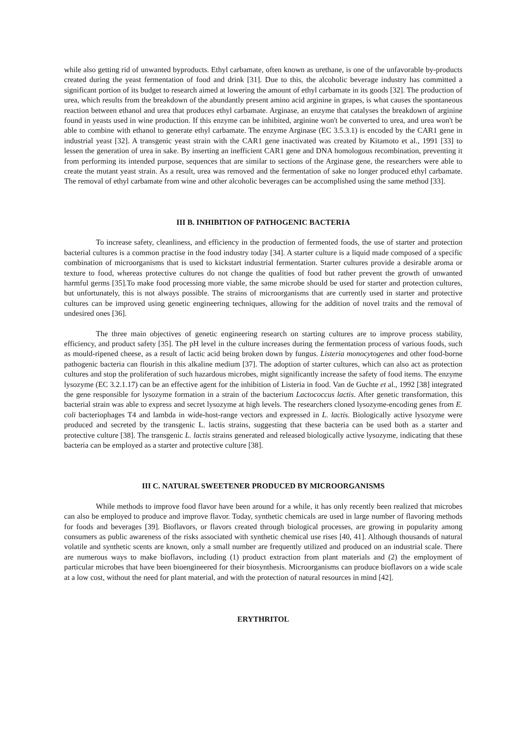while also getting rid of unwanted byproducts. Ethyl carbamate, often known as urethane, is one of the unfavorable by-products created during the yeast fermentation of food and drink [31]. Due to this, the alcoholic beverage industry has committed a significant portion of its budget to research aimed at lowering the amount of ethyl carbamate in its goods [32]. The production of urea, which results from the breakdown of the abundantly present amino acid arginine in grapes, is what causes the spontaneous reaction between ethanol and urea that produces ethyl carbamate. Arginase, an enzyme that catalyses the breakdown of arginine found in yeasts used in wine production. If this enzyme can be inhibited, arginine won't be converted to urea, and urea won't be able to combine with ethanol to generate ethyl carbamate. The enzyme Arginase (EC 3.5.3.1) is encoded by the CAR1 gene in industrial yeast [32]. A transgenic yeast strain with the CAR1 gene inactivated was created by Kitamoto et al., 1991 [33] to lessen the generation of urea in sake. By inserting an inefficient CAR1 gene and DNA homologous recombination, preventing it from performing its intended purpose, sequences that are similar to sections of the Arginase gene, the researchers were able to create the mutant yeast strain. As a result, urea was removed and the fermentation of sake no longer produced ethyl carbamate. The removal of ethyl carbamate from wine and other alcoholic beverages can be accomplished using the same method [33].
III B. INHIBITION OF PATHOGENIC BACTERIA
To increase safety, cleanliness, and efficiency in the production of fermented foods, the use of starter and protection bacterial cultures is a common practise in the food industry today [34]. A starter culture is a liquid made composed of a specific combination of microorganisms that is used to kickstart industrial fermentation. Starter cultures provide a desirable aroma or texture to food, whereas protective cultures do not change the qualities of food but rather prevent the growth of unwanted harmful germs [35].To make food processing more viable, the same microbe should be used for starter and protection cultures, but unfortunately, this is not always possible. The strains of microorganisms that are currently used in starter and protective cultures can be improved using genetic engineering techniques, allowing for the addition of novel traits and the removal of undesired ones [36].
The three main objectives of genetic engineering research on starting cultures are to improve process stability, efficiency, and product safety [35]. The pH level in the culture increases during the fermentation process of various foods, such as mould-ripened cheese, as a result of lactic acid being broken down by fungus. Listeria monocytogenes and other food-borne pathogenic bacteria can flourish in this alkaline medium [37]. The adoption of starter cultures, which can also act as protection cultures and stop the proliferation of such hazardous microbes, might significantly increase the safety of food items. The enzyme lysozyme (EC 3.2.1.17) can be an effective agent for the inhibition of Listeria in food. Van de Guchte et al., 1992 [38] integrated the gene responsible for lysozyme formation in a strain of the bacterium Lactococcus lactis. After genetic transformation, this bacterial strain was able to express and secret lysozyme at high levels. The researchers cloned lysozyme-encoding genes from E. coli bacteriophages T4 and lambda in wide-host-range vectors and expressed in L. lactis. Biologically active lysozyme were produced and secreted by the transgenic L. lactis strains, suggesting that these bacteria can be used both as a starter and protective culture [38]. The transgenic L. lactis strains generated and released biologically active lysozyme, indicating that these bacteria can be employed as a starter and protective culture [38].
III C. NATURAL SWEETENER PRODUCED BY MICROORGANISMS
While methods to improve food flavor have been around for a while, it has only recently been realized that microbes can also be employed to produce and improve flavor. Today, synthetic chemicals are used in large number of flavoring methods for foods and beverages [39]. Bioflavors, or flavors created through biological processes, are growing in popularity among consumers as public awareness of the risks associated with synthetic chemical use rises [40, 41]. Although thousands of natural volatile and synthetic scents are known, only a small number are frequently utilized and produced on an industrial scale. There are numerous ways to make bioflavors, including (1) product extraction from plant materials and (2) the employment of particular microbes that have been bioengineered for their biosynthesis. Microorganisms can produce bioflavors on a wide scale at a low cost, without the need for plant material, and with the protection of natural resources in mind [42].
ERYTHRITOL